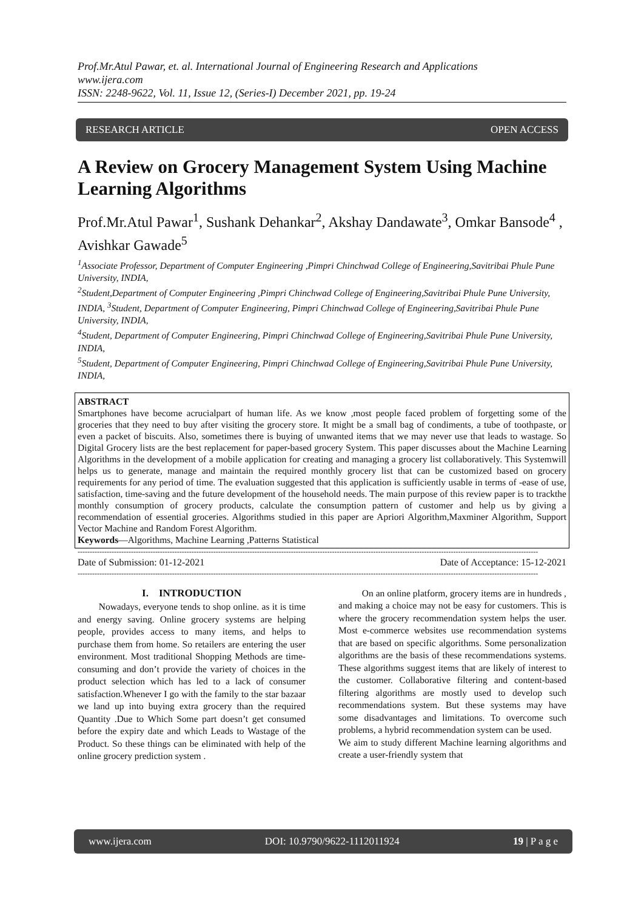Prof.Mr.Atul Pawar, et. al. International Journal of Engineering Research and Applications
www.ijera.com
ISSN: 2248-9622, Vol. 11, Issue 12, (Series-I) December 2021, pp. 19-24
RESEARCH ARTICLE OPEN ACCESS
A Review on Grocery Management System Using Machine Learning Algorithms
Prof.Mr.Atul Pawar<sup>1</sup>, Sushank Dehankar<sup>2</sup>, Akshay Dandawate<sup>3</sup>, Omkar Bansode<sup>4</sup> , Avishkar Gawade<sup>5</sup>
<sup>1</sup> Associate Professor, Department of Computer Engineering ,Pimpri Chinchwad College of Engineering,Savitribai Phule Pune University, INDIA,
<sup>2</sup> Student,Department of Computer Engineering ,Pimpri Chinchwad College of Engineering,Savitribai Phule Pune University, INDIA, <sup>3</sup>Student, Department of Computer Engineering, Pimpri Chinchwad College of Engineering,Savitribai Phule Pune University, INDIA,
<sup>4</sup> Student, Department of Computer Engineering, Pimpri Chinchwad College of Engineering,Savitribai Phule Pune University, INDIA,
<sup>5</sup> Student, Department of Computer Engineering, Pimpri Chinchwad College of Engineering,Savitribai Phule Pune University, INDIA,
ABSTRACT
Smartphones have become acrucialpart of human life. As we know ,most people faced problem of forgetting some of the groceries that they need to buy after visiting the grocery store. It might be a small bag of condiments, a tube of toothpaste, or even a packet of biscuits. Also, sometimes there is buying of unwanted items that we may never use that leads to wastage. So Digital Grocery lists are the best replacement for paper-based grocery System. This paper discusses about the Machine Learning Algorithms in the development of a mobile application for creating and managing a grocery list collaboratively. This Systemwill helps us to generate, manage and maintain the required monthly grocery list that can be customized based on grocery requirements for any period of time. The evaluation suggested that this application is sufficiently usable in terms of -ease of use, satisfaction, time-saving and the future development of the household needs. The main purpose of this review paper is to trackthe monthly consumption of grocery products, calculate the consumption pattern of customer and help us by giving a recommendation of essential groceries. Algorithms studied in this paper are Apriori Algorithm,Maxminer Algorithm, Support Vector Machine and Random Forest Algorithm.
Keywords—Algorithms, Machine Learning ,Patterns Statistical
----------------------------------------------------------------------------------------------------------------------------------------------------------------------------------------------
Date of Submission: 01-12-2021 Date of Acceptance: 15-12-2021
----------------------------------------------------------------------------------------------------------------------------------------------------------------------------------------------
I. INTRODUCTION
Nowadays, everyone tends to shop online. as it is time and energy saving. Online grocery systems are helping people, provides access to many items, and helps to purchase them from home. So retailers are entering the user environment. Most traditional Shopping Methods are time-consuming and don’t provide the variety of choices in the product selection which has led to a lack of consumer satisfaction.Whenever I go with the family to the star bazaar we land up into buying extra grocery than the required Quantity .Due to Which Some part doesn’t get consumed before the expiry date and which Leads to Wastage of the Product. So these things can be eliminated with help of the online grocery prediction system .
On an online platform, grocery items are in hundreds , and making a choice may not be easy for customers. This is where the grocery recommendation system helps the user. Most e-commerce websites use recommendation systems that are based on specific algorithms. Some personalization algorithms are the basis of these recommendations systems. These algorithms suggest items that are likely of interest to the customer. Collaborative filtering and content-based filtering algorithms are mostly used to develop such recommendations system. But these systems may have some disadvantages and limitations. To overcome such problems, a hybrid recommendation system can be used.
We aim to study different Machine learning algorithms and create a user-friendly system that
www.ijera.com DOI: 10.9790/9622-1112011924 19 | P a g e